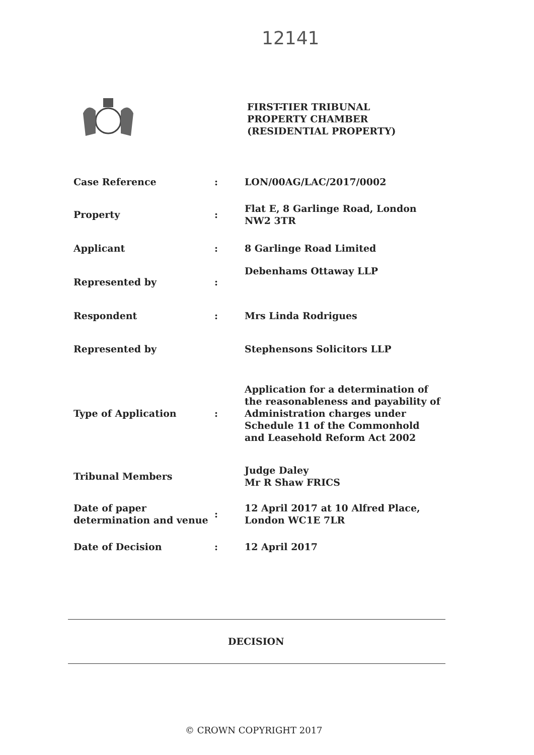12141
FIRST-TIER TRIBUNAL
PROPERTY CHAMBER
(RESIDENTIAL PROPERTY)
| Case Reference | : | LON/00AG/LAC/2017/0002 |
| Property | : | Flat E, 8 Garlinge Road, London NW2 3TR |
| Applicant | : | 8 Garlinge Road Limited |
| Represented by | : | Debenhams Ottaway LLP |
| Respondent | : | Mrs Linda Rodrigues |
| Represented by | | Stephensons Solicitors LLP |
| Type of Application | : | Application for a determination of the reasonableness and payability of Administration charges under Schedule 11 of the Commonhold and Leasehold Reform Act 2002 |
| Tribunal Members | | Judge Daley Mr R Shaw FRICS |
| Date of paper determination and venue | : | 12 April 2017 at 10 Alfred Place, London WC1E 7LR |
| Date of Decision | : | 12 April 2017 |
DECISION
© CROWN COPYRIGHT 2017